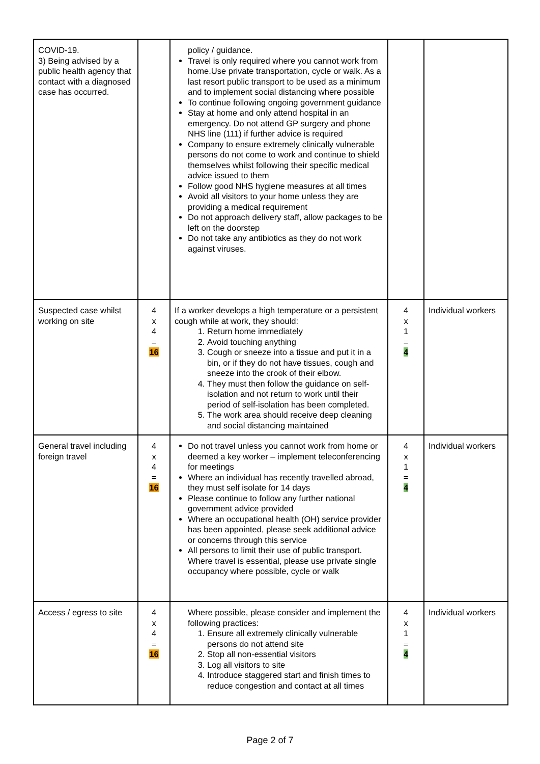| COVID-19. 3) Being advised by a public health agency that contact with a diagnosed case has occurred. | | policy / guidance. Travel is only required where you cannot work from home.Use private transportation, cycle or walk. As a last resort public transport to be used as a minimum and to implement social distancing where possible To continue following ongoing government guidance Stay at home and only attend hospital in an emergency. Do not attend GP surgery and phone NHS line (111) if further advice is required Company to ensure extremely clinically vulnerable persons do not come to work and continue to shield themselves whilst following their specific medical advice issued to them Follow good NHS hygiene measures at all times Avoid all visitors to your home unless they are providing a medical requirement Do not approach delivery staff, allow packages to be left on the doorstep Do not take any antibiotics as they do not work against viruses. | | |
| Suspected case whilst working on site | 4 x 4 = 16 | If a worker develops a high temperature or a persistent cough while at work, they should: 1. Return home immediately 2. Avoid touching anything 3. Cough or sneeze into a tissue and put it in a bin, or if they do not have tissues, cough and sneeze into the crook of their elbow. 4. They must then follow the guidance on self-isolation and not return to work until their period of self-isolation has been completed. 5. The work area should receive deep cleaning and social distancing maintained | 4 x 1 = 4 | Individual workers |
| General travel including foreign travel | 4 x 4 = 16 | Do not travel unless you cannot work from home or deemed a key worker – implement teleconferencing for meetings Where an individual has recently travelled abroad, they must self isolate for 14 days Please continue to follow any further national government advice provided Where an occupational health (OH) service provider has been appointed, please seek additional advice or concerns through this service All persons to limit their use of public transport. Where travel is essential, please use private single occupancy where possible, cycle or walk | 4 x 1 = 4 | Individual workers |
| Access / egress to site | 4 x 4 = 16 | Where possible, please consider and implement the following practices: 1. Ensure all extremely clinically vulnerable persons do not attend site 2. Stop all non-essential visitors 3. Log all visitors to site 4. Introduce staggered start and finish times to reduce congestion and contact at all times | 4 x 1 = 4 | Individual workers |
Page 2 of 7